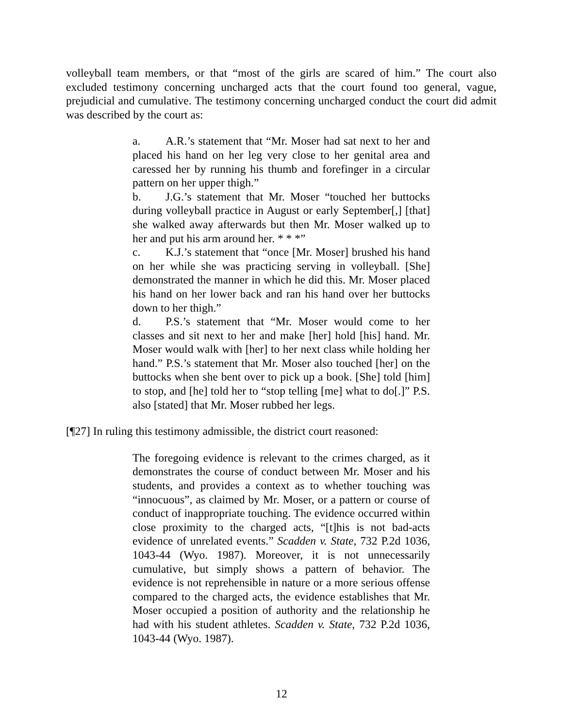volleyball team members, or that “most of the girls are scared of him.” The court also excluded testimony concerning uncharged acts that the court found too general, vague, prejudicial and cumulative. The testimony concerning uncharged conduct the court did admit was described by the court as:
a. A.R.’s statement that “Mr. Moser had sat next to her and placed his hand on her leg very close to her genital area and caressed her by running his thumb and forefinger in a circular pattern on her upper thigh.”
b. J.G.’s statement that Mr. Moser “touched her buttocks during volleyball practice in August or early September[,] [that] she walked away afterwards but then Mr. Moser walked up to her and put his arm around her. * * *”
c. K.J.’s statement that “once [Mr. Moser] brushed his hand on her while she was practicing serving in volleyball. [She] demonstrated the manner in which he did this. Mr. Moser placed his hand on her lower back and ran his hand over her buttocks down to her thigh.”
d. P.S.’s statement that “Mr. Moser would come to her classes and sit next to her and make [her] hold [his] hand. Mr. Moser would walk with [her] to her next class while holding her hand.” P.S.’s statement that Mr. Moser also touched [her] on the buttocks when she bent over to pick up a book. [She] told [him] to stop, and [he] told her to “stop telling [me] what to do[.]” P.S. also [stated] that Mr. Moser rubbed her legs.
[¶27] In ruling this testimony admissible, the district court reasoned:
The foregoing evidence is relevant to the crimes charged, as it demonstrates the course of conduct between Mr. Moser and his students, and provides a context as to whether touching was “innocuous”, as claimed by Mr. Moser, or a pattern or course of conduct of inappropriate touching. The evidence occurred within close proximity to the charged acts, “[t]his is not bad-acts evidence of unrelated events.” Scadden v. State, 732 P.2d 1036, 1043-44 (Wyo. 1987). Moreover, it is not unnecessarily cumulative, but simply shows a pattern of behavior. The evidence is not reprehensible in nature or a more serious offense compared to the charged acts, the evidence establishes that Mr. Moser occupied a position of authority and the relationship he had with his student athletes. Scadden v. State, 732 P.2d 1036, 1043-44 (Wyo. 1987).
12